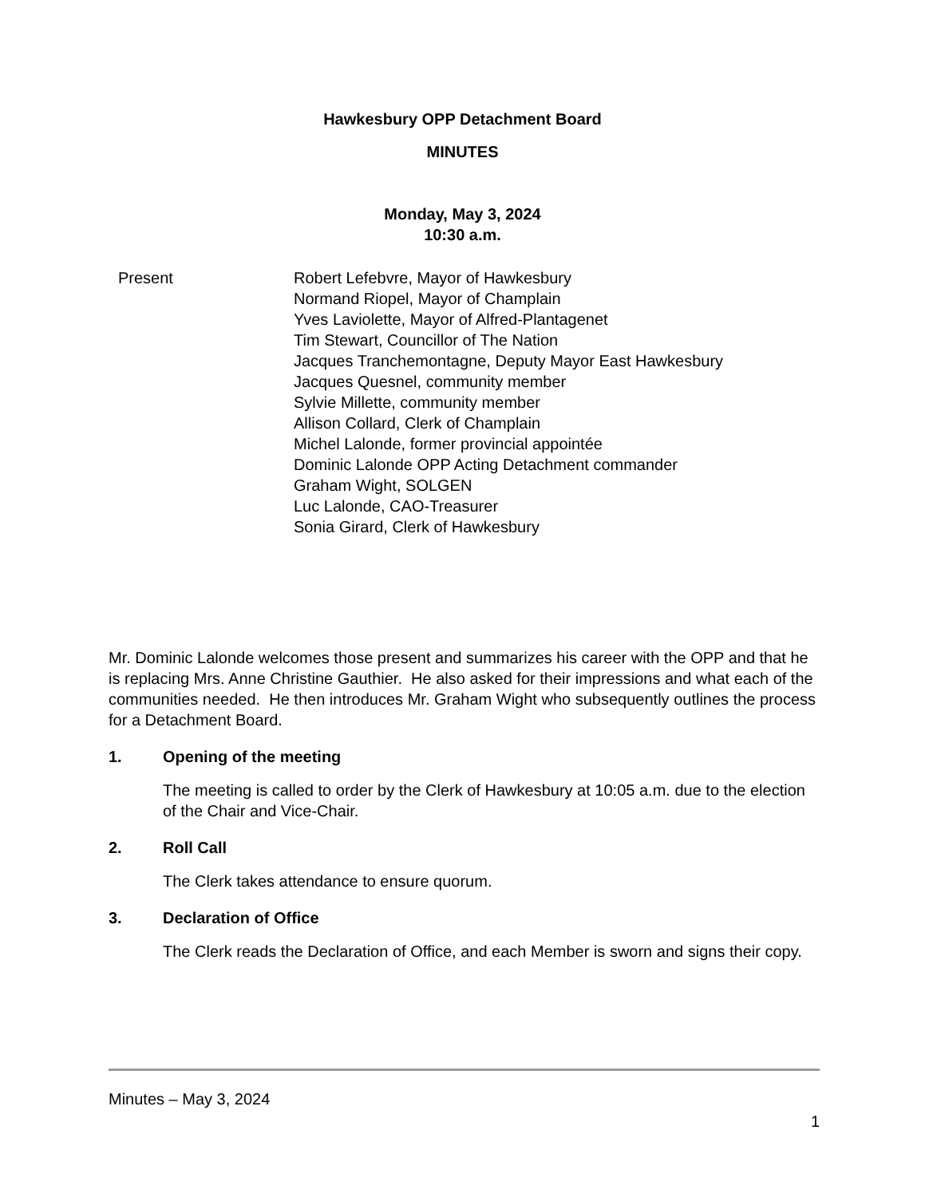Hawkesbury OPP Detachment Board
MINUTES
Monday, May 3, 2024
10:30 a.m.
Present Robert Lefebvre, Mayor of Hawkesbury
Normand Riopel, Mayor of Champlain
Yves Laviolette, Mayor of Alfred-Plantagenet
Tim Stewart, Councillor of The Nation
Jacques Tranchemontagne, Deputy Mayor East Hawkesbury
Jacques Quesnel, community member
Sylvie Millette, community member
Allison Collard, Clerk of Champlain
Michel Lalonde, former provincial appointée
Dominic Lalonde OPP Acting Detachment commander
Graham Wight, SOLGEN
Luc Lalonde, CAO-Treasurer
Sonia Girard, Clerk of Hawkesbury
Mr. Dominic Lalonde welcomes those present and summarizes his career with the OPP and that he is replacing Mrs. Anne Christine Gauthier. He also asked for their impressions and what each of the communities needed. He then introduces Mr. Graham Wight who subsequently outlines the process for a Detachment Board.
1. Opening of the meeting
The meeting is called to order by the Clerk of Hawkesbury at 10:05 a.m. due to the election of the Chair and Vice-Chair.
2. Roll Call
The Clerk takes attendance to ensure quorum.
3. Declaration of Office
The Clerk reads the Declaration of Office, and each Member is sworn and signs their copy.
Minutes – May 3, 2024
1